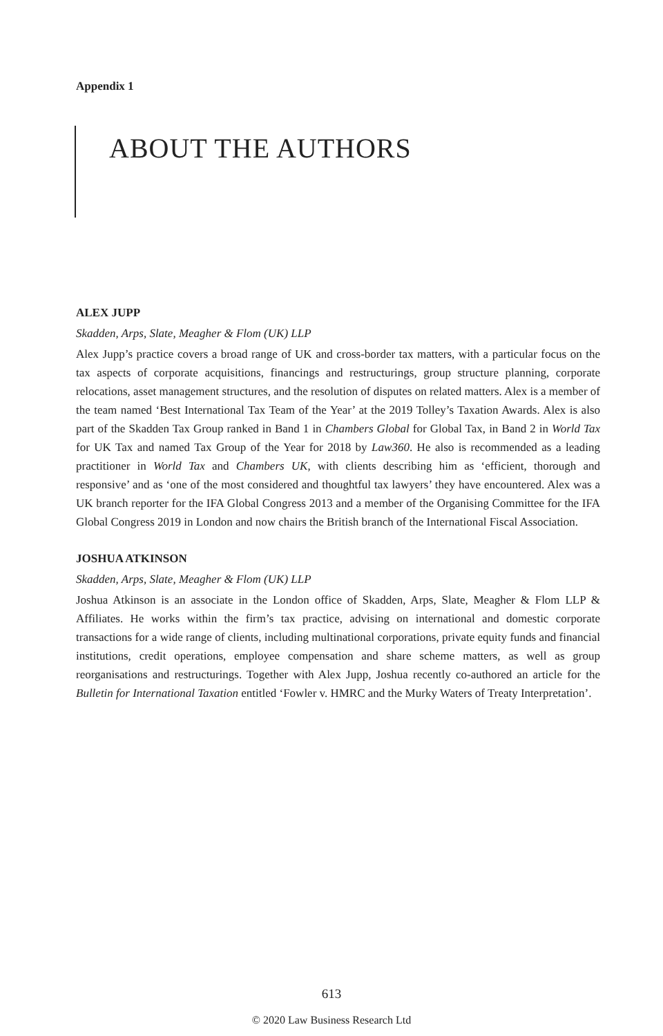Appendix 1
ABOUT THE AUTHORS
ALEX JUPP
Skadden, Arps, Slate, Meagher & Flom (UK) LLP
Alex Jupp’s practice covers a broad range of UK and cross-border tax matters, with a particular focus on the tax aspects of corporate acquisitions, financings and restructurings, group structure planning, corporate relocations, asset management structures, and the resolution of disputes on related matters. Alex is a member of the team named ‘Best International Tax Team of the Year’ at the 2019 Tolley’s Taxation Awards. Alex is also part of the Skadden Tax Group ranked in Band 1 in Chambers Global for Global Tax, in Band 2 in World Tax for UK Tax and named Tax Group of the Year for 2018 by Law360. He also is recommended as a leading practitioner in World Tax and Chambers UK, with clients describing him as ‘efficient, thorough and responsive’ and as ‘one of the most considered and thoughtful tax lawyers’ they have encountered. Alex was a UK branch reporter for the IFA Global Congress 2013 and a member of the Organising Committee for the IFA Global Congress 2019 in London and now chairs the British branch of the International Fiscal Association.
JOSHUA ATKINSON
Skadden, Arps, Slate, Meagher & Flom (UK) LLP
Joshua Atkinson is an associate in the London office of Skadden, Arps, Slate, Meagher & Flom LLP & Affiliates. He works within the firm’s tax practice, advising on international and domestic corporate transactions for a wide range of clients, including multinational corporations, private equity funds and financial institutions, credit operations, employee compensation and share scheme matters, as well as group reorganisations and restructurings. Together with Alex Jupp, Joshua recently co-authored an article for the Bulletin for International Taxation entitled ‘Fowler v. HMRC and the Murky Waters of Treaty Interpretation’.
613
© 2020 Law Business Research Ltd